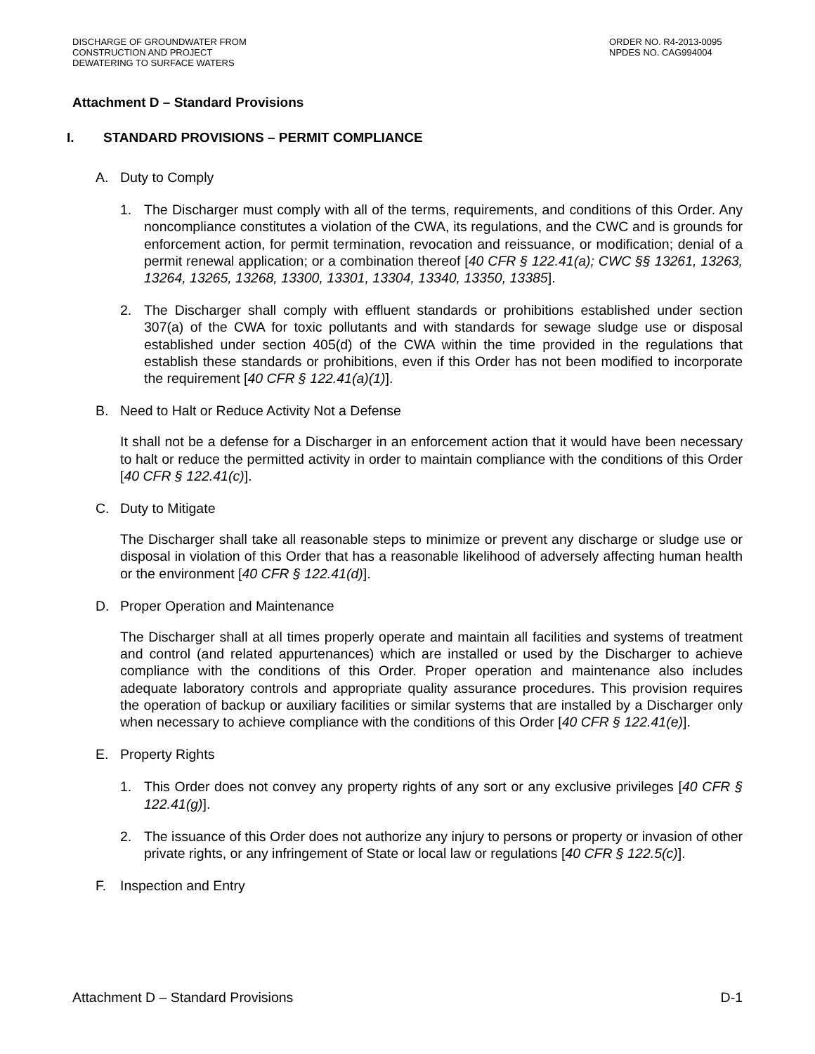DISCHARGE OF GROUNDWATER FROM
CONSTRUCTION AND PROJECT
DEWATERING TO SURFACE WATERS
ORDER NO. R4-2013-0095
NPDES NO. CAG994004
Attachment D – Standard Provisions
I. STANDARD PROVISIONS – PERMIT COMPLIANCE
A. Duty to Comply
1. The Discharger must comply with all of the terms, requirements, and conditions of this Order. Any noncompliance constitutes a violation of the CWA, its regulations, and the CWC and is grounds for enforcement action, for permit termination, revocation and reissuance, or modification; denial of a permit renewal application; or a combination thereof [40 CFR § 122.41(a); CWC §§ 13261, 13263, 13264, 13265, 13268, 13300, 13301, 13304, 13340, 13350, 13385].
2. The Discharger shall comply with effluent standards or prohibitions established under section 307(a) of the CWA for toxic pollutants and with standards for sewage sludge use or disposal established under section 405(d) of the CWA within the time provided in the regulations that establish these standards or prohibitions, even if this Order has not been modified to incorporate the requirement [40 CFR § 122.41(a)(1)].
B. Need to Halt or Reduce Activity Not a Defense
It shall not be a defense for a Discharger in an enforcement action that it would have been necessary to halt or reduce the permitted activity in order to maintain compliance with the conditions of this Order [40 CFR § 122.41(c)].
C. Duty to Mitigate
The Discharger shall take all reasonable steps to minimize or prevent any discharge or sludge use or disposal in violation of this Order that has a reasonable likelihood of adversely affecting human health or the environment [40 CFR § 122.41(d)].
D. Proper Operation and Maintenance
The Discharger shall at all times properly operate and maintain all facilities and systems of treatment and control (and related appurtenances) which are installed or used by the Discharger to achieve compliance with the conditions of this Order. Proper operation and maintenance also includes adequate laboratory controls and appropriate quality assurance procedures. This provision requires the operation of backup or auxiliary facilities or similar systems that are installed by a Discharger only when necessary to achieve compliance with the conditions of this Order [40 CFR § 122.41(e)].
E. Property Rights
1. This Order does not convey any property rights of any sort or any exclusive privileges [40 CFR § 122.41(g)].
2. The issuance of this Order does not authorize any injury to persons or property or invasion of other private rights, or any infringement of State or local law or regulations [40 CFR § 122.5(c)].
F. Inspection and Entry
Attachment D – Standard Provisions D-1